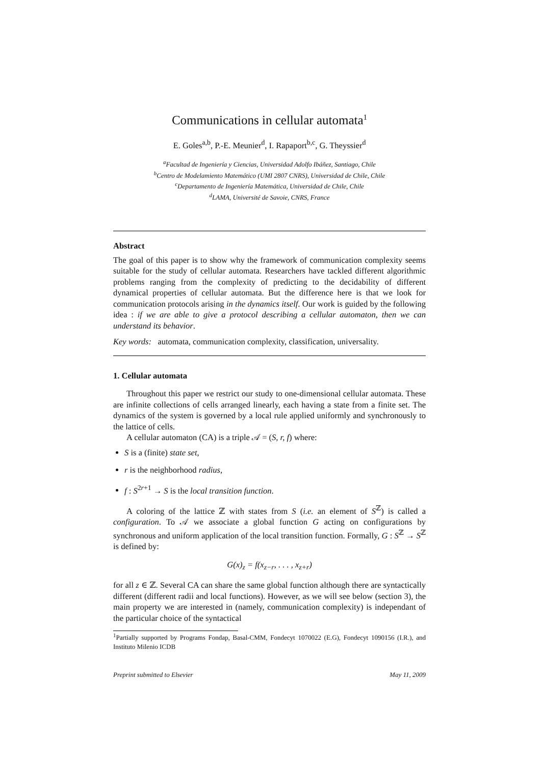Communications in cellular automata<sup>1</sup>
E. Goles<sup>a,b</sup>, P.-E. Meunier<sup>d</sup>, I. Rapaport<sup>b,c</sup>, G. Theyssier<sup>d</sup>
<sup>a</sup> Facultad de Ingeniería y Ciencias, Universidad Adolfo Ibáñez, Santiago, Chile
<sup>b</sup> Centro de Modelamiento Matemático (UMI 2807 CNRS), Universidad de Chile, Chile
<sup>c</sup> Departamento de Ingeniería Matemática, Universidad de Chile, Chile
<sup>d</sup> LAMA, Université de Savoie, CNRS, France
Abstract
The goal of this paper is to show why the framework of communication complexity seems suitable for the study of cellular automata. Researchers have tackled different algorithmic problems ranging from the complexity of predicting to the decidability of different dynamical properties of cellular automata. But the difference here is that we look for communication protocols arising in the dynamics itself. Our work is guided by the following idea : if we are able to give a protocol describing a cellular automaton, then we can understand its behavior.
Key words: automata, communication complexity, classification, universality.
1. Cellular automata
Throughout this paper we restrict our study to one-dimensional cellular automata. These are infinite collections of cells arranged linearly, each having a state from a finite set. The dynamics of the system is governed by a local rule applied uniformly and synchronously to the lattice of cells.
A cellular automaton (CA) is a triple 𝒜 = (S, r, f) where:
S is a (finite) state set,
r is the neighborhood radius,
f : S<sup>2r+1</sup> → S is the local transition function.
A coloring of the lattice ℤ with states from S (i.e. an element of S<sup>ℤ</sup>) is called a configuration. To 𝒜 we associate a global function G acting on configurations by synchronous and uniform application of the local transition function. Formally, G : S<sup>ℤ</sup> → S<sup>ℤ</sup> is defined by:
G(x)<sub>z</sub> = f(x<sub>z−r</sub>, . . . , x<sub>z+r</sub>)
for all z ∈ ℤ. Several CA can share the same global function although there are syntactically different (different radii and local functions). However, as we will see below (section 3), the main property we are interested in (namely, communication complexity) is independant of the particular choice of the syntactical
<sup>1</sup> Partially supported by Programs Fondap, Basal-CMM, Fondecyt 1070022 (E.G), Fondecyt 1090156 (I.R.), and Instituto Milenio ICDB
Preprint submitted to Elsevier May 11, 2009